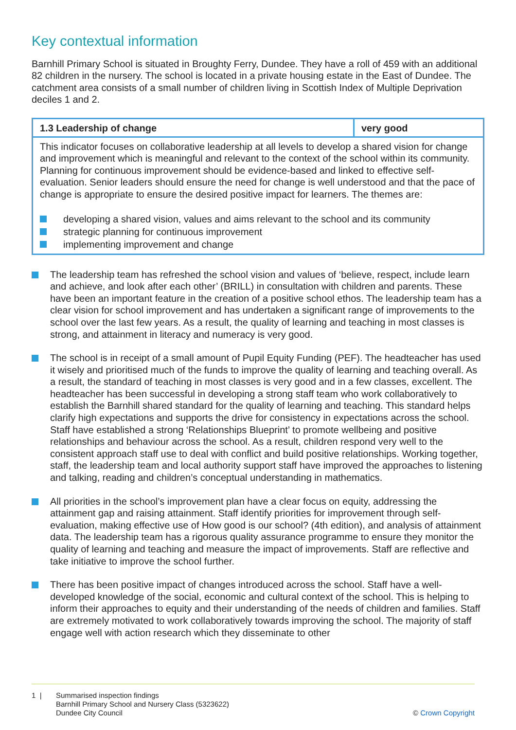Key contextual information
Barnhill Primary School is situated in Broughty Ferry, Dundee. They have a roll of 459 with an additional 82 children in the nursery. The school is located in a private housing estate in the East of Dundee. The catchment area consists of a small number of children living in Scottish Index of Multiple Deprivation deciles 1 and 2.
| 1.3 Leadership of change | very good |
| This indicator focuses on collaborative leadership at all levels to develop a shared vision for change and improvement which is meaningful and relevant to the context of the school within its community. Planning for continuous improvement should be evidence-based and linked to effective self-evaluation. Senior leaders should ensure the need for change is well understood and that the pace of change is appropriate to ensure the desired positive impact for learners. The themes are: developing a shared vision, values and aims relevant to the school and its community strategic planning for continuous improvement implementing improvement and change | |
The leadership team has refreshed the school vision and values of ‘believe, respect, include learn and achieve, and look after each other’ (BRILL) in consultation with children and parents. These have been an important feature in the creation of a positive school ethos. The leadership team has a clear vision for school improvement and has undertaken a significant range of improvements to the school over the last few years. As a result, the quality of learning and teaching in most classes is strong, and attainment in literacy and numeracy is very good.
The school is in receipt of a small amount of Pupil Equity Funding (PEF). The headteacher has used it wisely and prioritised much of the funds to improve the quality of learning and teaching overall. As a result, the standard of teaching in most classes is very good and in a few classes, excellent. The headteacher has been successful in developing a strong staff team who work collaboratively to establish the Barnhill shared standard for the quality of learning and teaching. This standard helps clarify high expectations and supports the drive for consistency in expectations across the school. Staff have established a strong ‘Relationships Blueprint’ to promote wellbeing and positive relationships and behaviour across the school. As a result, children respond very well to the consistent approach staff use to deal with conflict and build positive relationships. Working together, staff, the leadership team and local authority support staff have improved the approaches to listening and talking, reading and children’s conceptual understanding in mathematics.
All priorities in the school’s improvement plan have a clear focus on equity, addressing the attainment gap and raising attainment. Staff identify priorities for improvement through self-evaluation, making effective use of How good is our school? (4th edition), and analysis of attainment data. The leadership team has a rigorous quality assurance programme to ensure they monitor the quality of learning and teaching and measure the impact of improvements. Staff are reflective and take initiative to improve the school further.
There has been positive impact of changes introduced across the school. Staff have a well-developed knowledge of the social, economic and cultural context of the school. This is helping to inform their approaches to equity and their understanding of the needs of children and families. Staff are extremely motivated to work collaboratively towards improving the school. The majority of staff engage well with action research which they disseminate to other
1 | Summarised inspection findings
Barnhill Primary School and Nursery Class (5323622)
Dundee City Council
© Crown Copyright